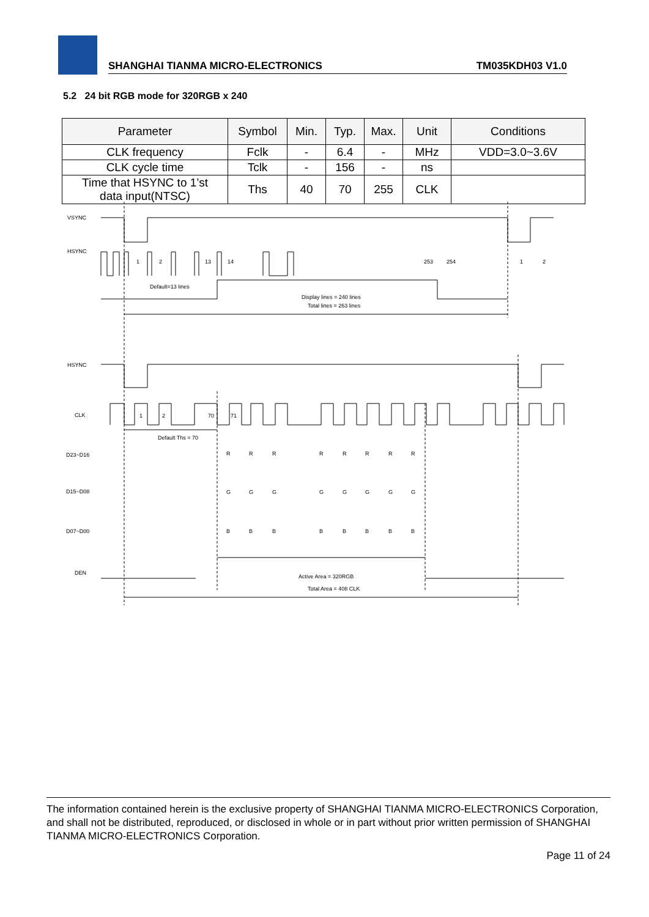SHANGHAI TIANMA MICRO-ELECTRONICS TM035KDH03 V1.0
5.2 24 bit RGB mode for 320RGB x 240
| Parameter | Symbol | Min. | Typ. | Max. | Unit | Conditions |
| --- | --- | --- | --- | --- | --- | --- |
| CLK frequency | Fclk | - | 6.4 | - | MHz | VDD=3.0~3.6V |
| CLK cycle time | Tclk | - | 156 | - | ns | |
| Time that HSYNC to 1’st data input(NTSC) | Ths | 40 | 70 | 255 | CLK | |
VSYNC
HSYNC
1
2
13
14
253
254
1
2
Default=13 lines
Display lines = 240 lines
Total lines = 263 lines
HSYNC
CLK
1
2
70
71
Default Ths = 70
D23~D16
D15~D08
D07~D00
R
R
R
R
R
R
R
R
G
G
G
G
G
G
G
G
B
B
B
B
B
B
B
B
DEN
Active Area = 320RGB
Total Area = 408 CLK
The information contained herein is the exclusive property of SHANGHAI TIANMA MICRO-ELECTRONICS Corporation, and shall not be distributed, reproduced, or disclosed in whole or in part without prior written permission of SHANGHAI TIANMA MICRO-ELECTRONICS Corporation.
Page 11 of 24